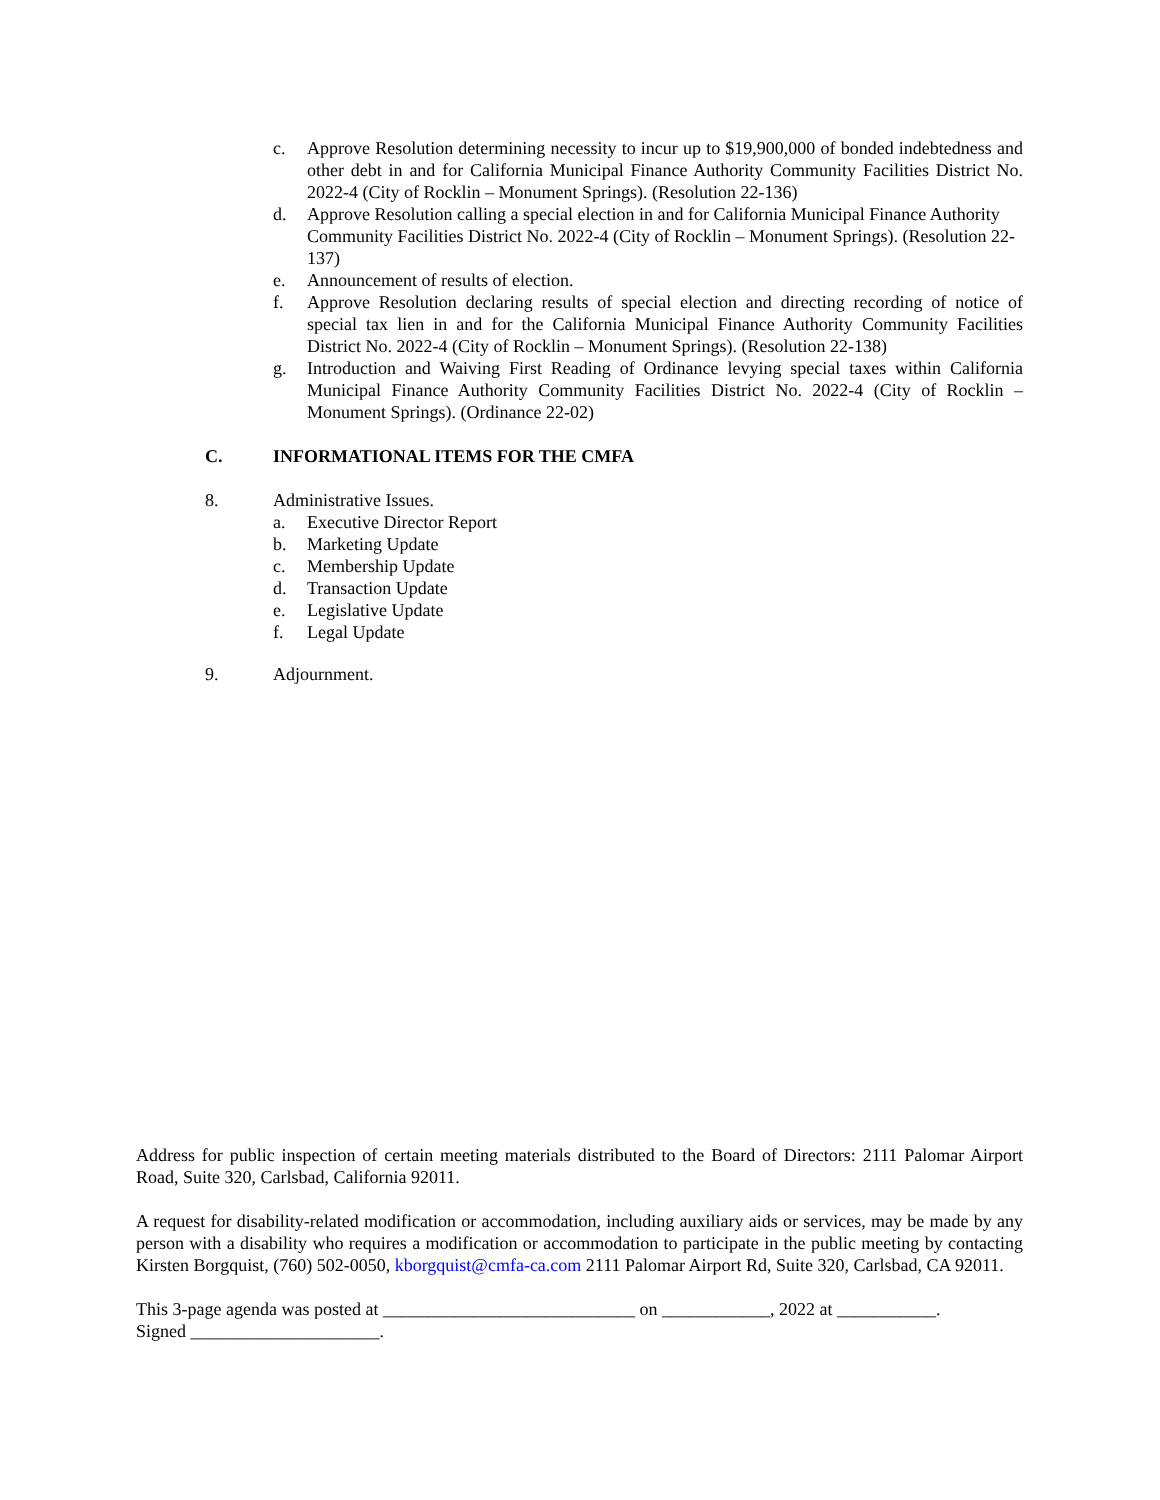c. Approve Resolution determining necessity to incur up to $19,900,000 of bonded indebtedness and other debt in and for California Municipal Finance Authority Community Facilities District No. 2022-4 (City of Rocklin – Monument Springs). (Resolution 22-136)
d. Approve Resolution calling a special election in and for California Municipal Finance Authority Community Facilities District No. 2022-4 (City of Rocklin – Monument Springs). (Resolution 22-137)
e. Announcement of results of election.
f. Approve Resolution declaring results of special election and directing recording of notice of special tax lien in and for the California Municipal Finance Authority Community Facilities District No. 2022-4 (City of Rocklin – Monument Springs). (Resolution 22-138)
g. Introduction and Waiving First Reading of Ordinance levying special taxes within California Municipal Finance Authority Community Facilities District No. 2022-4 (City of Rocklin – Monument Springs). (Ordinance 22-02)
C. INFORMATIONAL ITEMS FOR THE CMFA
8. Administrative Issues.
a. Executive Director Report
b. Marketing Update
c. Membership Update
d. Transaction Update
e. Legislative Update
f. Legal Update
9. Adjournment.
Address for public inspection of certain meeting materials distributed to the Board of Directors: 2111 Palomar Airport Road, Suite 320, Carlsbad, California 92011.
A request for disability-related modification or accommodation, including auxiliary aids or services, may be made by any person with a disability who requires a modification or accommodation to participate in the public meeting by contacting Kirsten Borgquist, (760) 502-0050, kborgquist@cmfa-ca.com 2111 Palomar Airport Rd, Suite 320, Carlsbad, CA 92011.
This 3-page agenda was posted at ____________________________ on ____________, 2022 at ___________.
Signed _____________________.